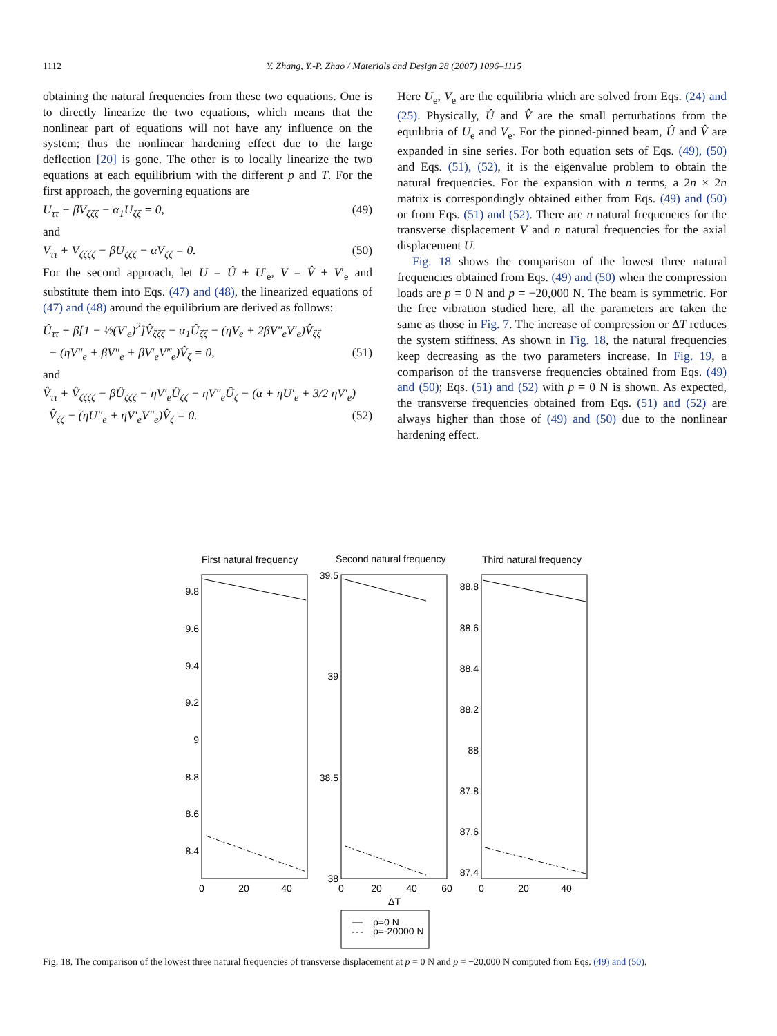1112 Y. Zhang, Y.-P. Zhao / Materials and Design 28 (2007) 1096–1115
obtaining the natural frequencies from these two equations. One is to directly linearize the two equations, which means that the nonlinear part of equations will not have any influence on the system; thus the nonlinear hardening effect due to the large deflection [20] is gone. The other is to locally linearize the two equations at each equilibrium with the different p and T. For the first approach, the governing equations are
U<sub>ττ</sub> + βV<sub>ζζζ</sub> − α<sub>1</sub>U<sub>ζζ</sub> = 0, (49)
and
V<sub>ττ</sub> + V<sub>ζζζζ</sub> − βU<sub>ζζζ</sub> − αV<sub>ζζ</sub> = 0. (50)
For the second approach, let U = Û + U′<sub>e</sub>, V = V̂ + V′<sub>e</sub> and substitute them into Eqs. (47) and (48), the linearized equations of (47) and (48) around the equilibrium are derived as follows:
Û<sub>ττ</sub> + β[1 − ½(V′<sub>e</sub>)<sup>2</sup>]V̂<sub>ζζζ</sub> − α<sub>1</sub>Û<sub>ζζ</sub> − (ηV<sub>e</sub> + 2βV″<sub>e</sub>V′<sub>e</sub>)V̂<sub>ζζ</sub>
− (ηV″<sub>e</sub> + βV″<sub>e</sub> + βV′<sub>e</sub>V‴<sub>e</sub>)V̂<sub>ζ</sub> = 0, (51)
and
V̂<sub>ττ</sub> + V̂<sub>ζζζζ</sub> − βÛ<sub>ζζζ</sub> − ηV′<sub>e</sub>Û<sub>ζζ</sub> − ηV″<sub>e</sub>Û<sub>ζ</sub> − (α + ηU′<sub>e</sub> + 3/2 ηV′<sub>e</sub>)
V̂<sub>ζζ</sub> − (ηU″<sub>e</sub> + ηV′<sub>e</sub>V″<sub>e</sub>)V̂<sub>ζ</sub> = 0. (52)
Here U<sub>e</sub>, V<sub>e</sub> are the equilibria which are solved from Eqs. (24) and (25). Physically, Û and V̂ are the small perturbations from the equilibria of U<sub>e</sub> and V<sub>e</sub>. For the pinned-pinned beam, Û and V̂ are expanded in sine series. For both equation sets of Eqs. (49), (50) and Eqs. (51), (52), it is the eigenvalue problem to obtain the natural frequencies. For the expansion with n terms, a 2n × 2n matrix is correspondingly obtained either from Eqs. (49) and (50) or from Eqs. (51) and (52). There are n natural frequencies for the transverse displacement V and n natural frequencies for the axial displacement U.
Fig. 18 shows the comparison of the lowest three natural frequencies obtained from Eqs. (49) and (50) when the compression loads are p = 0 N and p = −20,000 N. The beam is symmetric. For the free vibration studied here, all the parameters are taken the same as those in Fig. 7. The increase of compression or ΔT reduces the system stiffness. As shown in Fig. 18, the natural frequencies keep decreasing as the two parameters increase. In Fig. 19, a comparison of the transverse frequencies obtained from Eqs. (49) and (50); Eqs. (51) and (52) with p = 0 N is shown. As expected, the transverse frequencies obtained from Eqs. (51) and (52) are always higher than those of (49) and (50) due to the nonlinear hardening effect.
First natural frequency
Second natural frequency
Third natural frequency
9.8
9.6
9.4
9.2
9
8.8
8.6
8.4
39.5
39
38.5
38
88.8
88.6
88.4
88.2
88
87.8
87.6
87.4
0
20
40
0
20
40
60
0
20
40
ΔT
p=0 N
p=-20000 N
Fig. 18. The comparison of the lowest three natural frequencies of transverse displacement at p = 0 N and p = −20,000 N computed from Eqs. (49) and (50).